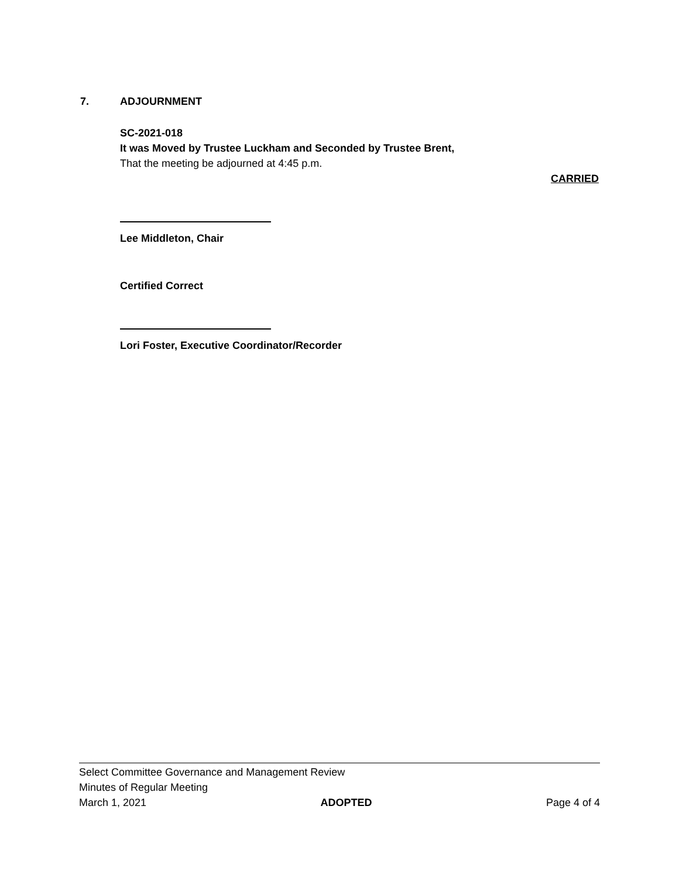7. ADJOURNMENT
SC-2021-018
It was Moved by Trustee Luckham and Seconded by Trustee Brent,
That the meeting be adjourned at 4:45 p.m.
CARRIED
Lee Middleton, Chair
Certified Correct
Lori Foster, Executive Coordinator/Recorder
Select Committee Governance and Management Review
Minutes of Regular Meeting
March 1, 2021 ADOPTED Page 4 of 4